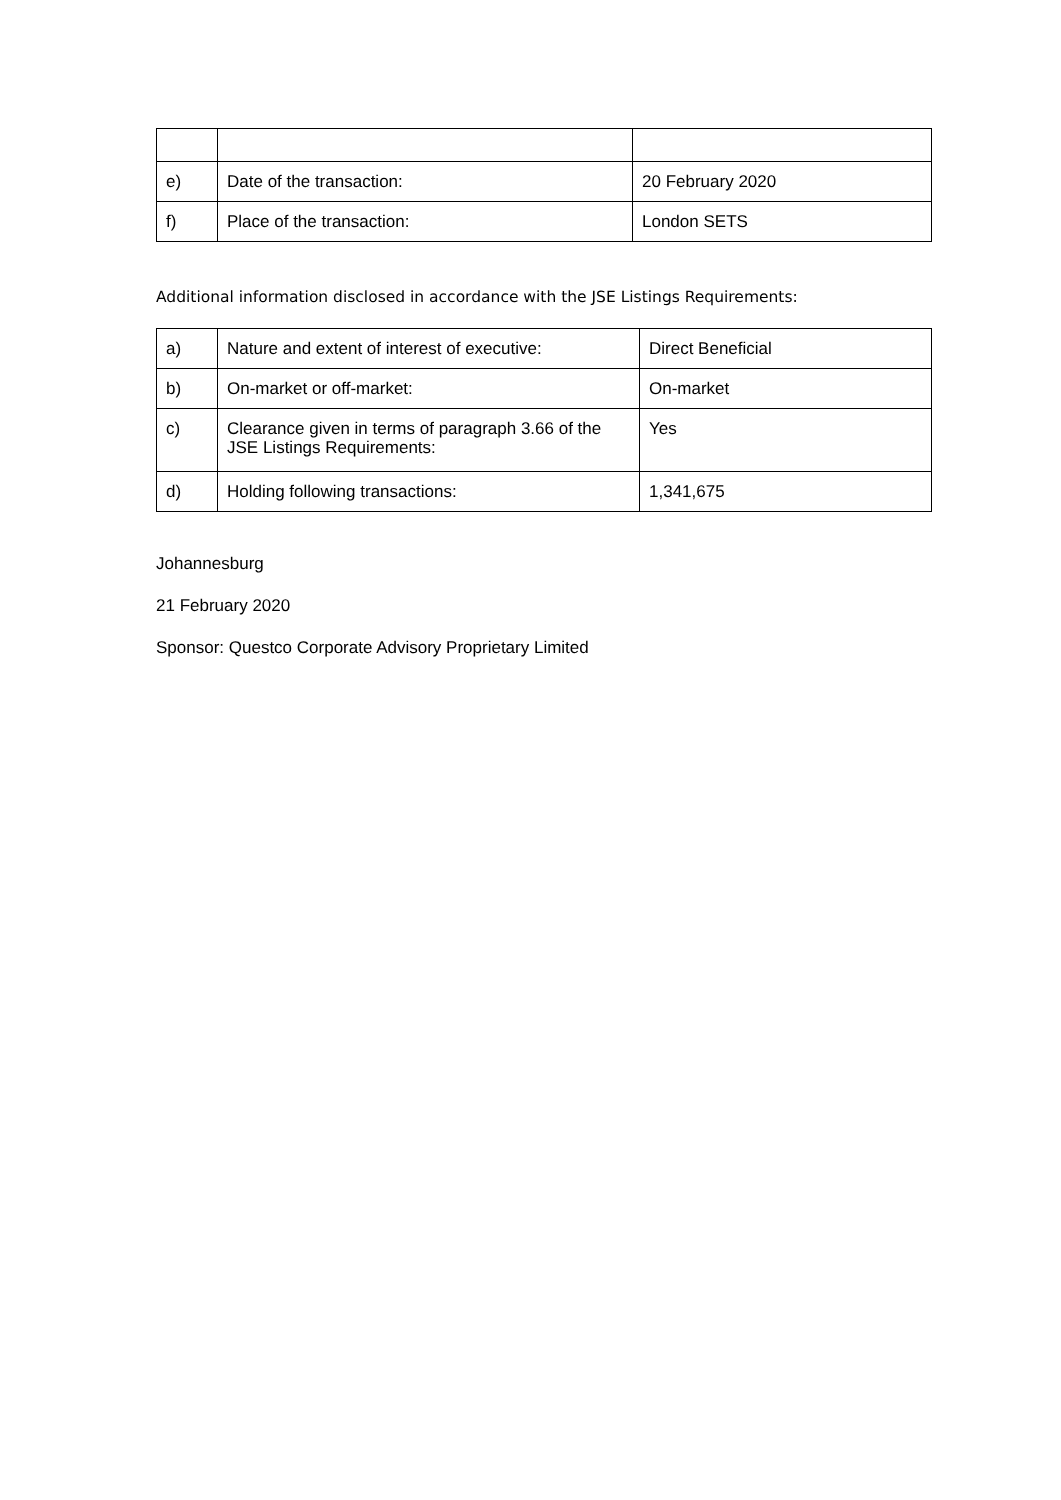| e) | Date of the transaction: | 20 February 2020 |
| f) | Place of the transaction: | London SETS |
Additional information disclosed in accordance with the JSE Listings Requirements:
| a) | Nature and extent of interest of executive: | Direct Beneficial |
| b) | On-market or off-market: | On-market |
| c) | Clearance given in terms of paragraph 3.66 of the JSE Listings Requirements: | Yes |
| d) | Holding following transactions: | 1,341,675 |
Johannesburg
21 February 2020
Sponsor: Questco Corporate Advisory Proprietary Limited